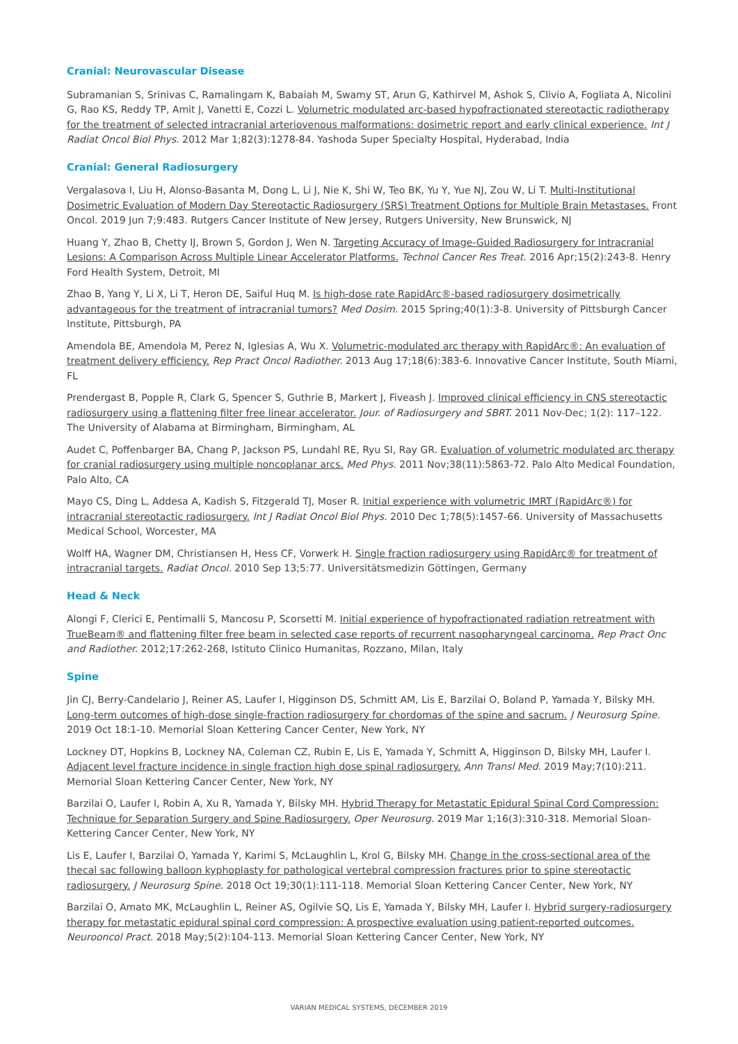Cranial: Neurovascular Disease
Subramanian S, Srinivas C, Ramalingam K, Babaiah M, Swamy ST, Arun G, Kathirvel M, Ashok S, Clivio A, Fogliata A, Nicolini G, Rao KS, Reddy TP, Amit J, Vanetti E, Cozzi L. Volumetric modulated arc-based hypofractionated stereotactic radiotherapy for the treatment of selected intracranial arteriovenous malformations: dosimetric report and early clinical experience. Int J Radiat Oncol Biol Phys. 2012 Mar 1;82(3):1278-84. Yashoda Super Specialty Hospital, Hyderabad, India
Cranial: General Radiosurgery
Vergalasova I, Liu H, Alonso-Basanta M, Dong L, Li J, Nie K, Shi W, Teo BK, Yu Y, Yue NJ, Zou W, Li T. Multi-Institutional Dosimetric Evaluation of Modern Day Stereotactic Radiosurgery (SRS) Treatment Options for Multiple Brain Metastases. Front Oncol. 2019 Jun 7;9:483. Rutgers Cancer Institute of New Jersey, Rutgers University, New Brunswick, NJ
Huang Y, Zhao B, Chetty IJ, Brown S, Gordon J, Wen N. Targeting Accuracy of Image-Guided Radiosurgery for Intracranial Lesions: A Comparison Across Multiple Linear Accelerator Platforms. Technol Cancer Res Treat. 2016 Apr;15(2):243-8. Henry Ford Health System, Detroit, MI
Zhao B, Yang Y, Li X, Li T, Heron DE, Saiful Huq M. Is high-dose rate RapidArc®-based radiosurgery dosimetrically advantageous for the treatment of intracranial tumors? Med Dosim. 2015 Spring;40(1):3-8. University of Pittsburgh Cancer Institute, Pittsburgh, PA
Amendola BE, Amendola M, Perez N, Iglesias A, Wu X. Volumetric-modulated arc therapy with RapidArc®: An evaluation of treatment delivery efficiency. Rep Pract Oncol Radiother. 2013 Aug 17;18(6):383-6. Innovative Cancer Institute, South Miami, FL
Prendergast B, Popple R, Clark G, Spencer S, Guthrie B, Markert J, Fiveash J. Improved clinical efficiency in CNS stereotactic radiosurgery using a flattening filter free linear accelerator. Jour. of Radiosurgery and SBRT. 2011 Nov-Dec; 1(2): 117–122. The University of Alabama at Birmingham, Birmingham, AL
Audet C, Poffenbarger BA, Chang P, Jackson PS, Lundahl RE, Ryu SI, Ray GR. Evaluation of volumetric modulated arc therapy for cranial radiosurgery using multiple noncoplanar arcs. Med Phys. 2011 Nov;38(11):5863-72. Palo Alto Medical Foundation, Palo Alto, CA
Mayo CS, Ding L, Addesa A, Kadish S, Fitzgerald TJ, Moser R. Initial experience with volumetric IMRT (RapidArc®) for intracranial stereotactic radiosurgery. Int J Radiat Oncol Biol Phys. 2010 Dec 1;78(5):1457-66. University of Massachusetts Medical School, Worcester, MA
Wolff HA, Wagner DM, Christiansen H, Hess CF, Vorwerk H. Single fraction radiosurgery using RapidArc® for treatment of intracranial targets. Radiat Oncol. 2010 Sep 13;5:77. Universitätsmedizin Göttingen, Germany
Head & Neck
Alongi F, Clerici E, Pentimalli S, Mancosu P, Scorsetti M. Initial experience of hypofractionated radiation retreatment with TrueBeam® and flattening filter free beam in selected case reports of recurrent nasopharyngeal carcinoma. Rep Pract Onc and Radiother. 2012;17:262-268, Istituto Clinico Humanitas, Rozzano, Milan, Italy
Spine
Jin CJ, Berry-Candelario J, Reiner AS, Laufer I, Higginson DS, Schmitt AM, Lis E, Barzilai O, Boland P, Yamada Y, Bilsky MH. Long-term outcomes of high-dose single-fraction radiosurgery for chordomas of the spine and sacrum. J Neurosurg Spine. 2019 Oct 18:1-10. Memorial Sloan Kettering Cancer Center, New York, NY
Lockney DT, Hopkins B, Lockney NA, Coleman CZ, Rubin E, Lis E, Yamada Y, Schmitt A, Higginson D, Bilsky MH, Laufer I. Adjacent level fracture incidence in single fraction high dose spinal radiosurgery. Ann Transl Med. 2019 May;7(10):211. Memorial Sloan Kettering Cancer Center, New York, NY
Barzilai O, Laufer I, Robin A, Xu R, Yamada Y, Bilsky MH. Hybrid Therapy for Metastatic Epidural Spinal Cord Compression: Technique for Separation Surgery and Spine Radiosurgery. Oper Neurosurg. 2019 Mar 1;16(3):310-318. Memorial Sloan-Kettering Cancer Center, New York, NY
Lis E, Laufer I, Barzilai O, Yamada Y, Karimi S, McLaughlin L, Krol G, Bilsky MH. Change in the cross-sectional area of the thecal sac following balloon kyphoplasty for pathological vertebral compression fractures prior to spine stereotactic radiosurgery. J Neurosurg Spine. 2018 Oct 19;30(1):111-118. Memorial Sloan Kettering Cancer Center, New York, NY
Barzilai O, Amato MK, McLaughlin L, Reiner AS, Ogilvie SQ, Lis E, Yamada Y, Bilsky MH, Laufer I. Hybrid surgery-radiosurgery therapy for metastatic epidural spinal cord compression: A prospective evaluation using patient-reported outcomes. Neurooncol Pract. 2018 May;5(2):104-113. Memorial Sloan Kettering Cancer Center, New York, NY
VARIAN MEDICAL SYSTEMS, DECEMBER 2019